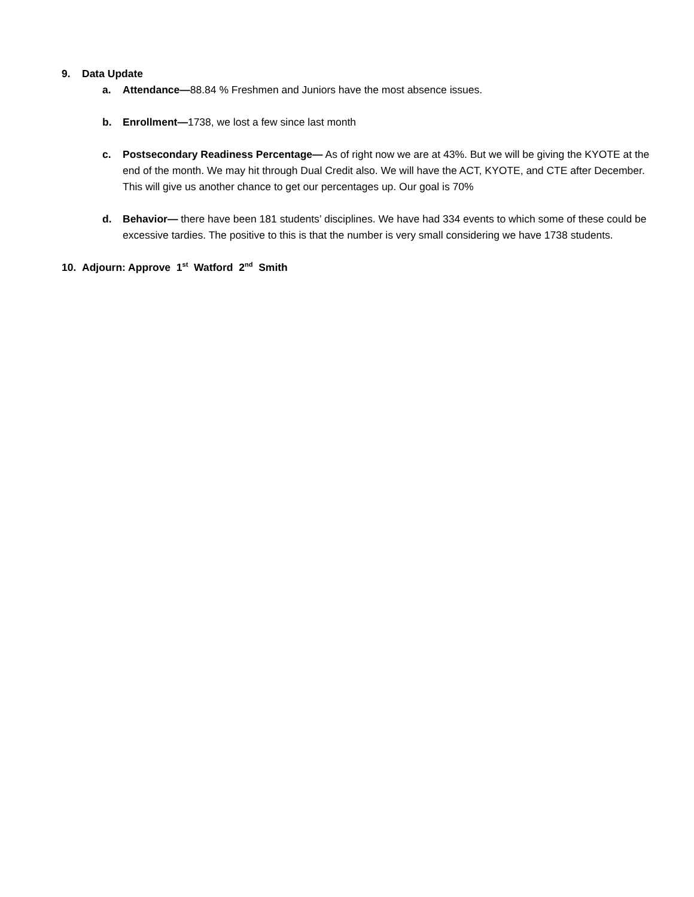9. Data Update
a. Attendance—88.84 % Freshmen and Juniors have the most absence issues.
b. Enrollment—1738, we lost a few since last month
c. Postsecondary Readiness Percentage— As of right now we are at 43%. But we will be giving the KYOTE at the end of the month. We may hit through Dual Credit also. We will have the ACT, KYOTE, and CTE after December. This will give us another chance to get our percentages up. Our goal is 70%
d. Behavior— there have been 181 students’ disciplines. We have had 334 events to which some of these could be excessive tardies. The positive to this is that the number is very small considering we have 1738 students.
10. Adjourn: Approve 1<sup>st</sup> Watford 2<sup>nd</sup> Smith